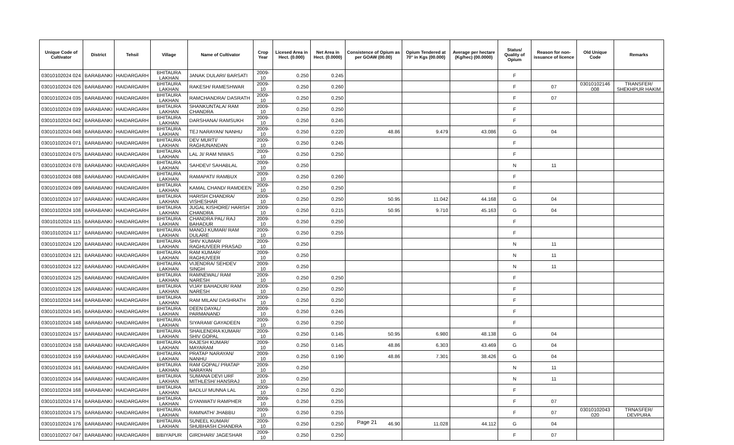| Unique Code of Cultivator | District | Tehsil | Village | Name of Cultivator | Crop Year | Licesed Area in Hect. (0.000) | Net Area in Hect. (0.0000) | Consistence of Opium as per GOAW (00.00) | Opium Tendered at 70° in Kgs (00.000) | Average per hectare (Kg/hec) (00.0000) | Status/ Quality of Opium | Reason for non-issuance of licence | Old Unique Code | Remarks |
| --- | --- | --- | --- | --- | --- | --- | --- | --- | --- | --- | --- | --- | --- | --- |
| 03010102024 024 | BARABANKI | HAIDARGARH | BHITAURA LAKHAN | JANAK DULARI/ BARSATI | 2009-10 | 0.250 | 0.245 | | | | F | | | |
| 03010102024 026 | BARABANKI | HAIDARGARH | BHITAURA LAKHAN | RAKESH/ RAMESHWAR | 2009-10 | 0.250 | 0.260 | | | | F | 07 | 03010102146 008 | TRANSFER/ SHEKHPUR HAKIM |
| 03010102024 035 | BARABANKI | HAIDARGARH | BHITAURA LAKHAN | RAMCHANDRA/ DASRATH | 2009-10 | 0.250 | 0.250 | | | | F | 07 | | |
| 03010102024 039 | BARABANKI | HAIDARGARH | BHITAURA LAKHAN | SHANKUNTALA/ RAM CHANDRA | 2009-10 | 0.250 | 0.250 | | | | F | | | |
| 03010102024 042 | BARABANKI | HAIDARGARH | BHITAURA LAKHAN | DARSHANA/ RAMSUKH | 2009-10 | 0.250 | 0.245 | | | | F | | | |
| 03010102024 048 | BARABANKI | HAIDARGARH | BHITAURA LAKHAN | TEJ NARAYAN/ NANHU | 2009-10 | 0.250 | 0.220 | 48.86 | 9.479 | 43.086 | G | 04 | | |
| 03010102024 071 | BARABANKI | HAIDARGARH | BHITAURA LAKHAN | DEV MURTI/ RAGHUNANDAN | 2009-10 | 0.250 | 0.245 | | | | F | | | |
| 03010102024 075 | BARABANKI | HAIDARGARH | BHITAURA LAKHAN | LAL JI/ RAM NIWAS | 2009-10 | 0.250 | 0.250 | | | | F | | | |
| 03010102024 078 | BARABANKI | HAIDARGARH | BHITAURA LAKHAN | SAHDEV/ SAHABLAL | 2009-10 | 0.250 | | | | | N | 11 | | |
| 03010102024 088 | BARABANKI | HAIDARGARH | BHITAURA LAKHAN | RAMAPATI/ RAMBUX | 2009-10 | 0.250 | 0.260 | | | | F | | | |
| 03010102024 089 | BARABANKI | HAIDARGARH | BHITAURA LAKHAN | KAMAL CHAND/ RAMDEEN | 2009-10 | 0.250 | 0.250 | | | | F | | | |
| 03010102024 107 | BARABANKI | HAIDARGARH | BHITAURA LAKHAN | HARISH CHANDRA/ VISHESHAR | 2009-10 | 0.250 | 0.250 | 50.95 | 11.042 | 44.168 | G | 04 | | |
| 03010102024 108 | BARABANKI | HAIDARGARH | BHITAURA LAKHAN | JUGAL KISHORE/ HARISH CHANDRA | 2009-10 | 0.250 | 0.215 | 50.95 | 9.710 | 45.163 | G | 04 | | |
| 03010102024 115 | BARABANKI | HAIDARGARH | BHITAURA LAKHAN | CHANDRA PAL/ RAJ BAHADUR | 2009-10 | 0.250 | 0.250 | | | | F | | | |
| 03010102024 117 | BARABANKI | HAIDARGARH | BHITAURA LAKHAN | MANOJ KUMAR/ RAM DULARE | 2009-10 | 0.250 | 0.255 | | | | F | | | |
| 03010102024 120 | BARABANKI | HAIDARGARH | BHITAURA LAKHAN | SHIV KUMAR/ RAGHUVEER PRASAD | 2009-10 | 0.250 | | | | | N | 11 | | |
| 03010102024 121 | BARABANKI | HAIDARGARH | BHITAURA LAKHAN | RAM KUMAR/ RAGHUVEER | 2009-10 | 0.250 | | | | | N | 11 | | |
| 03010102024 122 | BARABANKI | HAIDARGARH | BHITAURA LAKHAN | VIJENDRA/ SEHDEV SINGH | 2009-10 | 0.250 | | | | | N | 11 | | |
| 03010102024 125 | BARABANKI | HAIDARGARH | BHITAURA LAKHAN | RAMNEWAL/ RAM NARESH | 2009-10 | 0.250 | 0.250 | | | | F | | | |
| 03010102024 126 | BARABANKI | HAIDARGARH | BHITAURA LAKHAN | VIJAY BAHADUR/ RAM NARESH | 2009-10 | 0.250 | 0.250 | | | | F | | | |
| 03010102024 144 | BARABANKI | HAIDARGARH | BHITAURA LAKHAN | RAM MILAN/ DASHRATH | 2009-10 | 0.250 | 0.250 | | | | F | | | |
| 03010102024 145 | BARABANKI | HAIDARGARH | BHITAURA LAKHAN | DEEN DAYAL/ PARMANAND | 2009-10 | 0.250 | 0.245 | | | | F | | | |
| 03010102024 148 | BARABANKI | HAIDARGARH | BHITAURA LAKHAN | SIYARAM/ GAYADEEN | 2009-10 | 0.250 | 0.250 | | | | F | | | |
| 03010102024 157 | BARABANKI | HAIDARGARH | BHITAURA LAKHAN | SHAILENDRA KUMAR/ SHIV GOPAL | 2009-10 | 0.250 | 0.145 | 50.95 | 6.980 | 48.138 | G | 04 | | |
| 03010102024 158 | BARABANKI | HAIDARGARH | BHITAURA LAKHAN | RAJESH KUMAR/ MAYARAM | 2009-10 | 0.250 | 0.145 | 48.86 | 6.303 | 43.469 | G | 04 | | |
| 03010102024 159 | BARABANKI | HAIDARGARH | BHITAURA LAKHAN | PRATAP NARAYAN/ NANHU | 2009-10 | 0.250 | 0.190 | 48.86 | 7.301 | 38.426 | G | 04 | | |
| 03010102024 161 | BARABANKI | HAIDARGARH | BHITAURA LAKHAN | RAM GOPAL/ PRATAP NARAYAN | 2009-10 | 0.250 | | | | | N | 11 | | |
| 03010102024 164 | BARABANKI | HAIDARGARH | BHITAURA LAKHAN | SUMANA DEVI URF MITHLESH/ HANSRAJ | 2009-10 | 0.250 | | | | | N | 11 | | |
| 03010102024 168 | BARABANKI | HAIDARGARH | BHITAURA LAKHAN | BADLU/ MUNNA LAL | 2009-10 | 0.250 | 0.250 | | | | F | | | |
| 03010102024 174 | BARABANKI | HAIDARGARH | BHITAURA LAKHAN | GYANWATI/ RAMPHER | 2009-10 | 0.250 | 0.255 | | | | F | 07 | | |
| 03010102024 175 | BARABANKI | HAIDARGARH | BHITAURA LAKHAN | RAMNATH/ JHABBU | 2009-10 | 0.250 | 0.255 | | | | F | 07 | 03010102043 020 | TRNASFER/ DEVPURA |
| 03010102024 176 | BARABANKI | HAIDARGARH | BHITAURA LAKHAN | SUNEEL KUMAR/ SHUBHASH CHANDRA | 2009-10 | 0.250 | 0.250 | 46.90 | 11.028 | 44.112 | G | 04 | | |
| 03010102027 047 | BARABANKI | HAIDARGARH | BIBIYAPUR | GIRDHARI/ JAGESHAR | 2009-10 | 0.250 | 0.250 | | | | F | 07 | | |
Page 21